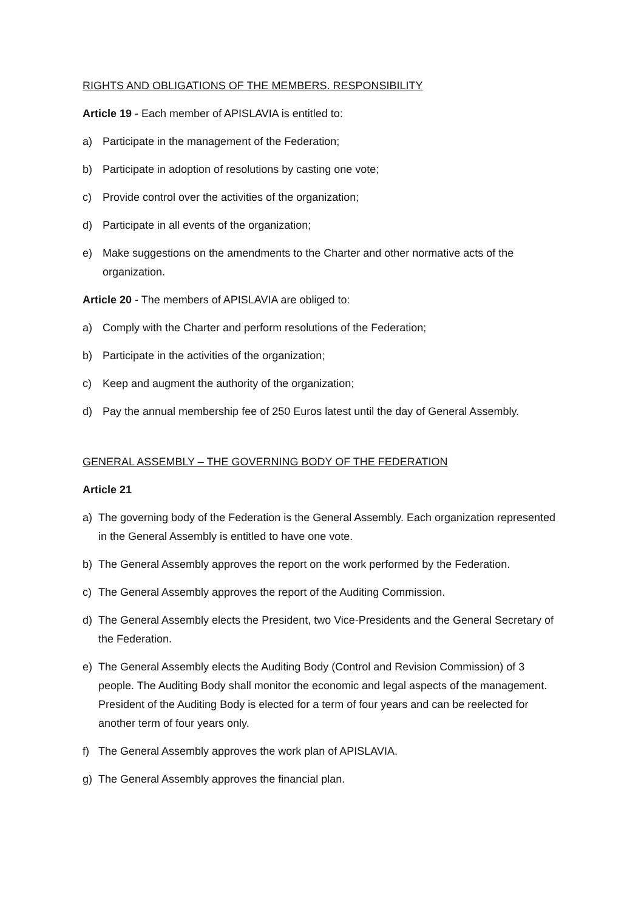RIGHTS AND OBLIGATIONS OF THE MEMBERS. RESPONSIBILITY
Article 19 - Each member of APISLAVIA is entitled to:
a) Participate in the management of the Federation;
b) Participate in adoption of resolutions by casting one vote;
c) Provide control over the activities of the organization;
d) Participate in all events of the organization;
e) Make suggestions on the amendments to the Charter and other normative acts of the organization.
Article 20 - The members of APISLAVIA are obliged to:
a) Comply with the Charter and perform resolutions of the Federation;
b) Participate in the activities of the organization;
c) Keep and augment the authority of the organization;
d) Pay the annual membership fee of 250 Euros latest until the day of General Assembly.
GENERAL ASSEMBLY – THE GOVERNING BODY OF THE FEDERATION
Article 21
a) The governing body of the Federation is the General Assembly. Each organization represented in the General Assembly is entitled to have one vote.
b) The General Assembly approves the report on the work performed by the Federation.
c) The General Assembly approves the report of the Auditing Commission.
d) The General Assembly elects the President, two Vice-Presidents and the General Secretary of the Federation.
e) The General Assembly elects the Auditing Body (Control and Revision Commission) of 3 people. The Auditing Body shall monitor the economic and legal aspects of the management. President of the Auditing Body is elected for a term of four years and can be reelected for another term of four years only.
f) The General Assembly approves the work plan of APISLAVIA.
g) The General Assembly approves the financial plan.